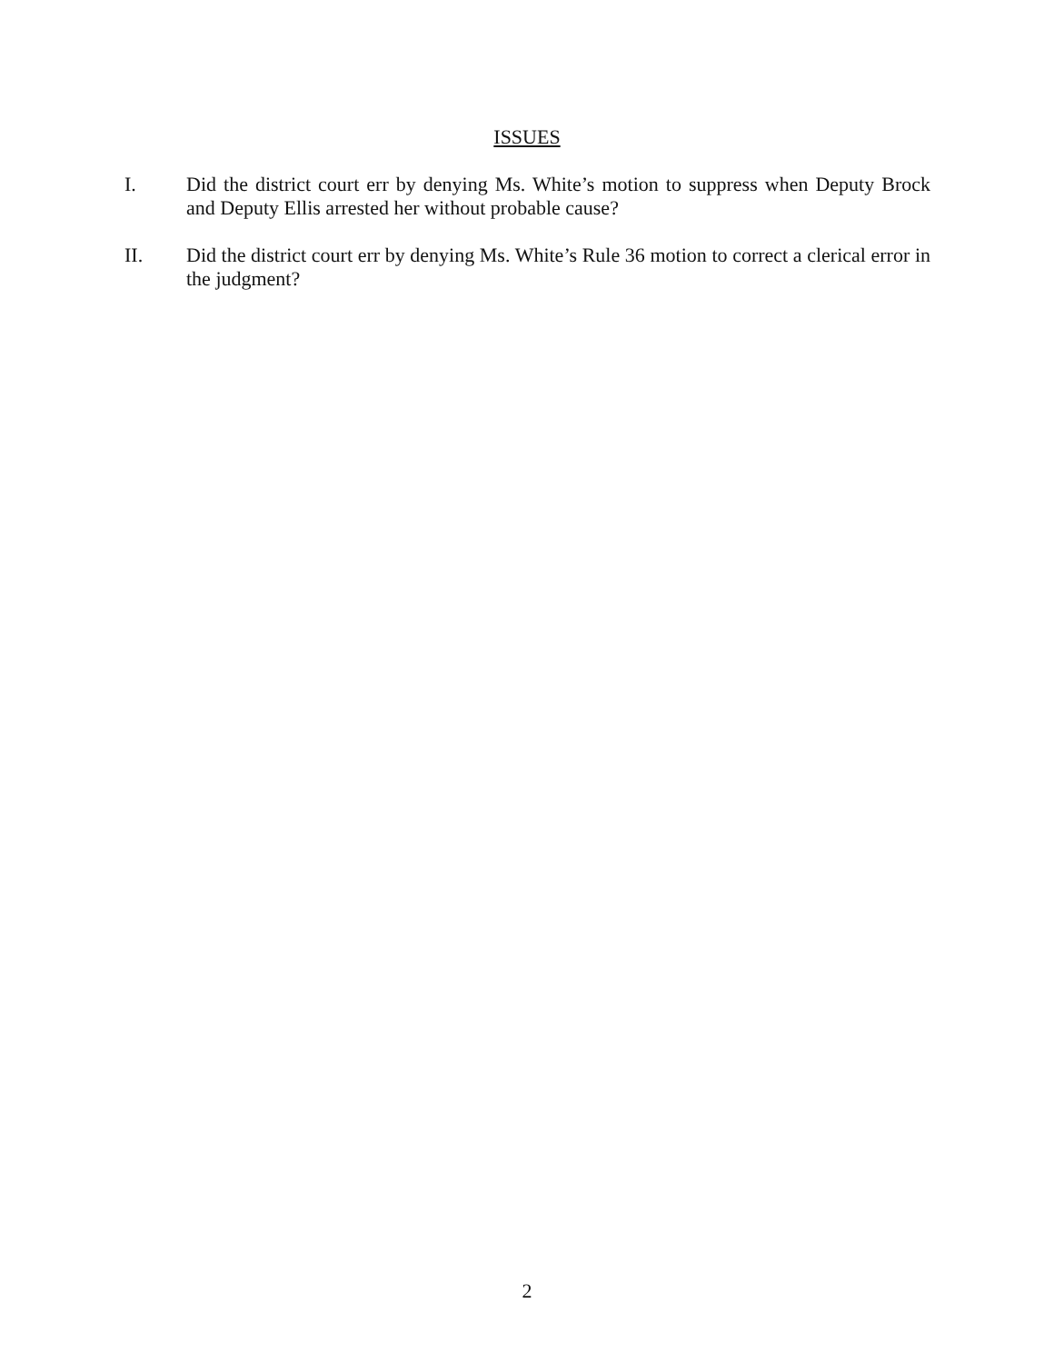ISSUES
I. Did the district court err by denying Ms. White’s motion to suppress when Deputy Brock and Deputy Ellis arrested her without probable cause?
II. Did the district court err by denying Ms. White’s Rule 36 motion to correct a clerical error in the judgment?
2